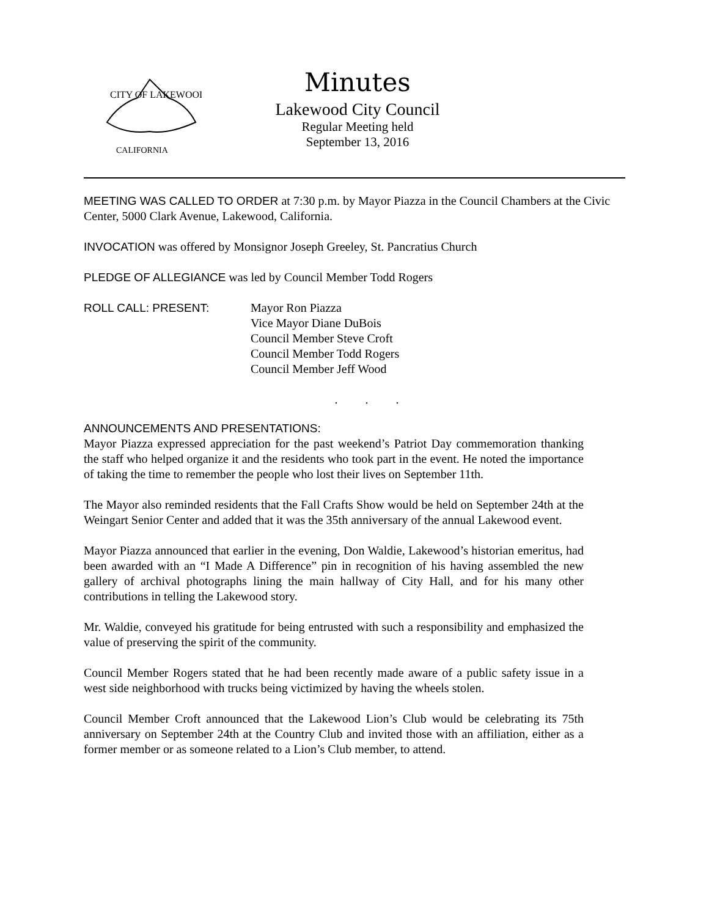CITY OF LAKEWOOD
CALIFORNIA
Minutes
Lakewood City Council
Regular Meeting held
September 13, 2016
MEETING WAS CALLED TO ORDER at 7:30 p.m. by Mayor Piazza in the Council Chambers at the Civic Center, 5000 Clark Avenue, Lakewood, California.
INVOCATION was offered by Monsignor Joseph Greeley, St. Pancratius Church
PLEDGE OF ALLEGIANCE was led by Council Member Todd Rogers
ROLL CALL: PRESENT: Mayor Ron Piazza
Vice Mayor Diane DuBois
Council Member Steve Croft
Council Member Todd Rogers
Council Member Jeff Wood
. . .
ANNOUNCEMENTS AND PRESENTATIONS:
Mayor Piazza expressed appreciation for the past weekend’s Patriot Day commemoration thanking the staff who helped organize it and the residents who took part in the event. He noted the importance of taking the time to remember the people who lost their lives on September 11th.
The Mayor also reminded residents that the Fall Crafts Show would be held on September 24th at the Weingart Senior Center and added that it was the 35th anniversary of the annual Lakewood event.
Mayor Piazza announced that earlier in the evening, Don Waldie, Lakewood’s historian emeritus, had been awarded with an “I Made A Difference” pin in recognition of his having assembled the new gallery of archival photographs lining the main hallway of City Hall, and for his many other contributions in telling the Lakewood story.
Mr. Waldie, conveyed his gratitude for being entrusted with such a responsibility and emphasized the value of preserving the spirit of the community.
Council Member Rogers stated that he had been recently made aware of a public safety issue in a west side neighborhood with trucks being victimized by having the wheels stolen.
Council Member Croft announced that the Lakewood Lion’s Club would be celebrating its 75th anniversary on September 24th at the Country Club and invited those with an affiliation, either as a former member or as someone related to a Lion’s Club member, to attend.